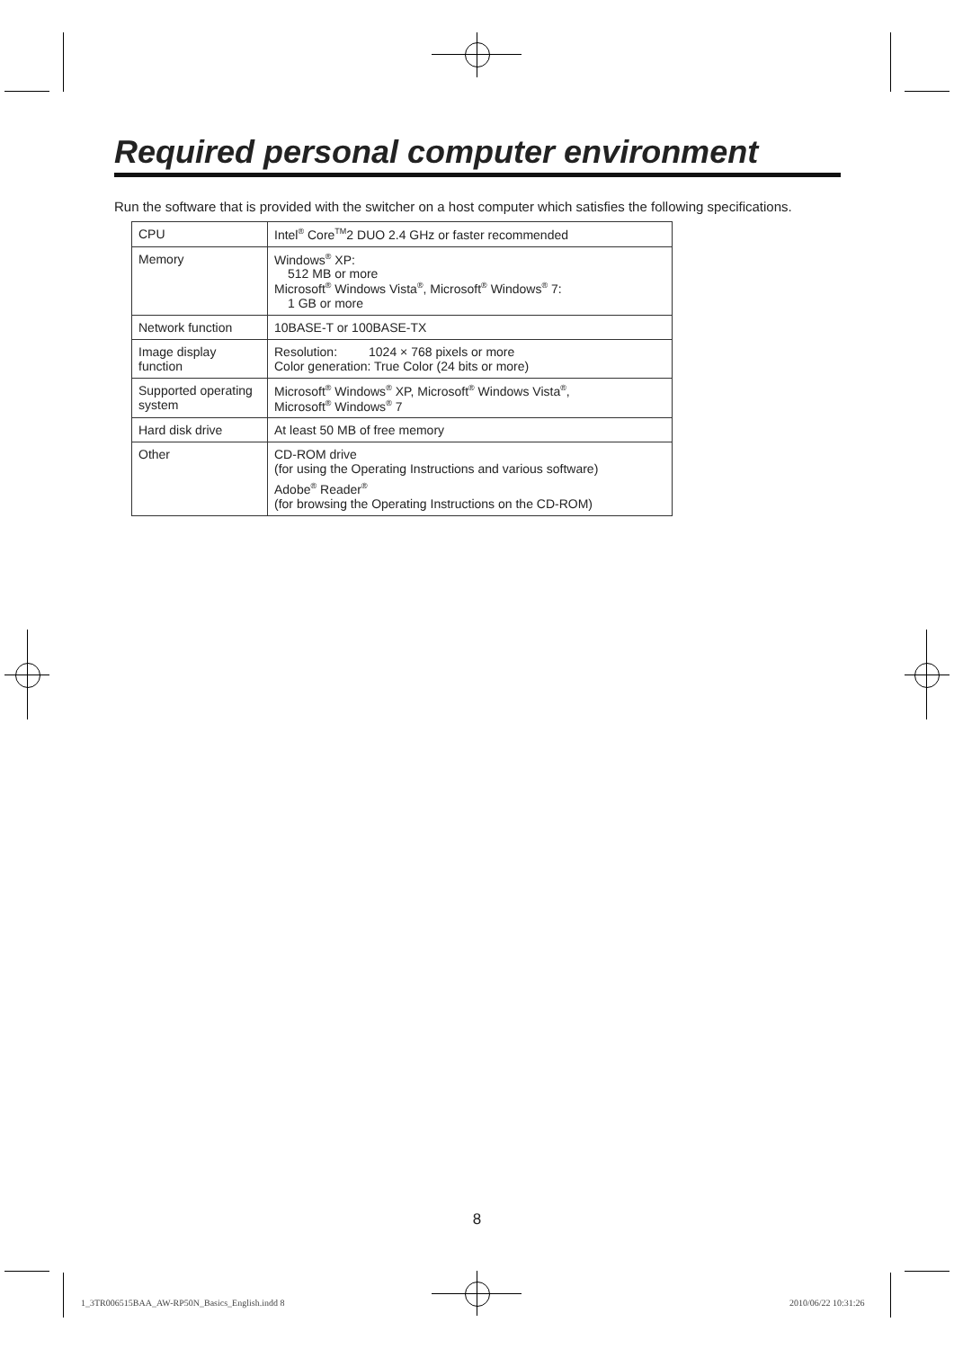Required personal computer environment
Run the software that is provided with the switcher on a host computer which satisfies the following specifications.
| CPU | Intel<sup>®</sup> Core<sup>TM</sup>2 DUO 2.4 GHz or faster recommended |
| Memory | Windows<sup>®</sup> XP: 512 MB or more Microsoft<sup>®</sup> Windows Vista<sup>®</sup>, Microsoft<sup>®</sup> Windows<sup>®</sup> 7: 1 GB or more |
| Network function | 10BASE-T or 100BASE-TX |
| Image display function | Resolution: 1024 × 768 pixels or more Color generation: True Color (24 bits or more) |
| Supported operating system | Microsoft<sup>®</sup> Windows<sup>®</sup> XP, Microsoft<sup>®</sup> Windows Vista<sup>®</sup>, Microsoft<sup>®</sup> Windows<sup>®</sup> 7 |
| Hard disk drive | At least 50 MB of free memory |
| Other | CD-ROM drive (for using the Operating Instructions and various software) Adobe<sup>®</sup> Reader<sup>®</sup> (for browsing the Operating Instructions on the CD-ROM) |
8
1_3TR006515BAA_AW-RP50N_Basics_English.indd 8
2010/06/22 10:31:26